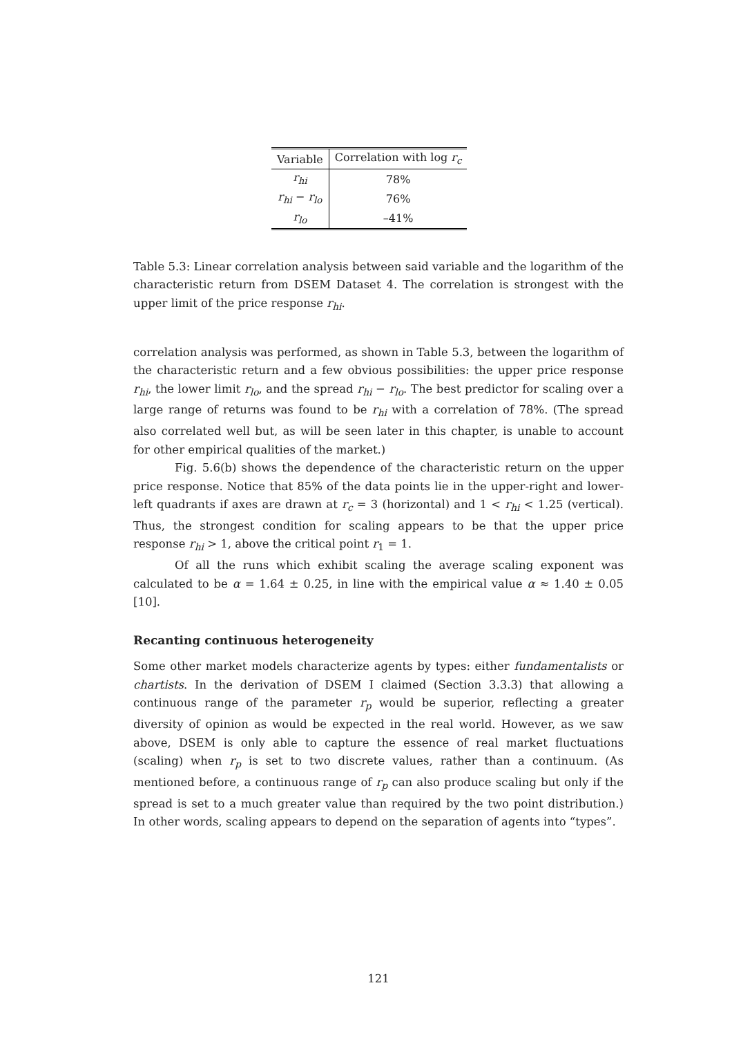| Variable | Correlation with log r<sub>c</sub> |
| --- | --- |
| r<sub>hi</sub> | 78% |
| r<sub>hi</sub> − r<sub>lo</sub> | 76% |
| r<sub>lo</sub> | –41% |
Table 5.3: Linear correlation analysis between said variable and the logarithm of the characteristic return from DSEM Dataset 4. The correlation is strongest with the upper limit of the price response r<sub>hi</sub>.
correlation analysis was performed, as shown in Table 5.3, between the logarithm of the characteristic return and a few obvious possibilities: the upper price response r<sub>hi</sub>, the lower limit r<sub>lo</sub>, and the spread r<sub>hi</sub> − r<sub>lo</sub>. The best predictor for scaling over a large range of returns was found to be r<sub>hi</sub> with a correlation of 78%. (The spread also correlated well but, as will be seen later in this chapter, is unable to account for other empirical qualities of the market.)
Fig. 5.6(b) shows the dependence of the characteristic return on the upper price response. Notice that 85% of the data points lie in the upper-right and lower-left quadrants if axes are drawn at r<sub>c</sub> = 3 (horizontal) and 1 < r<sub>hi</sub> < 1.25 (vertical). Thus, the strongest condition for scaling appears to be that the upper price response r<sub>hi</sub> > 1, above the critical point r<sub>1</sub> = 1.
Of all the runs which exhibit scaling the average scaling exponent was calculated to be α = 1.64 ± 0.25, in line with the empirical value α ≈ 1.40 ± 0.05 [10].
Recanting continuous heterogeneity
Some other market models characterize agents by types: either fundamentalists or chartists. In the derivation of DSEM I claimed (Section 3.3.3) that allowing a continuous range of the parameter r<sub>p</sub> would be superior, reflecting a greater diversity of opinion as would be expected in the real world. However, as we saw above, DSEM is only able to capture the essence of real market fluctuations (scaling) when r<sub>p</sub> is set to two discrete values, rather than a continuum. (As mentioned before, a continuous range of r<sub>p</sub> can also produce scaling but only if the spread is set to a much greater value than required by the two point distribution.) In other words, scaling appears to depend on the separation of agents into “types”.
121